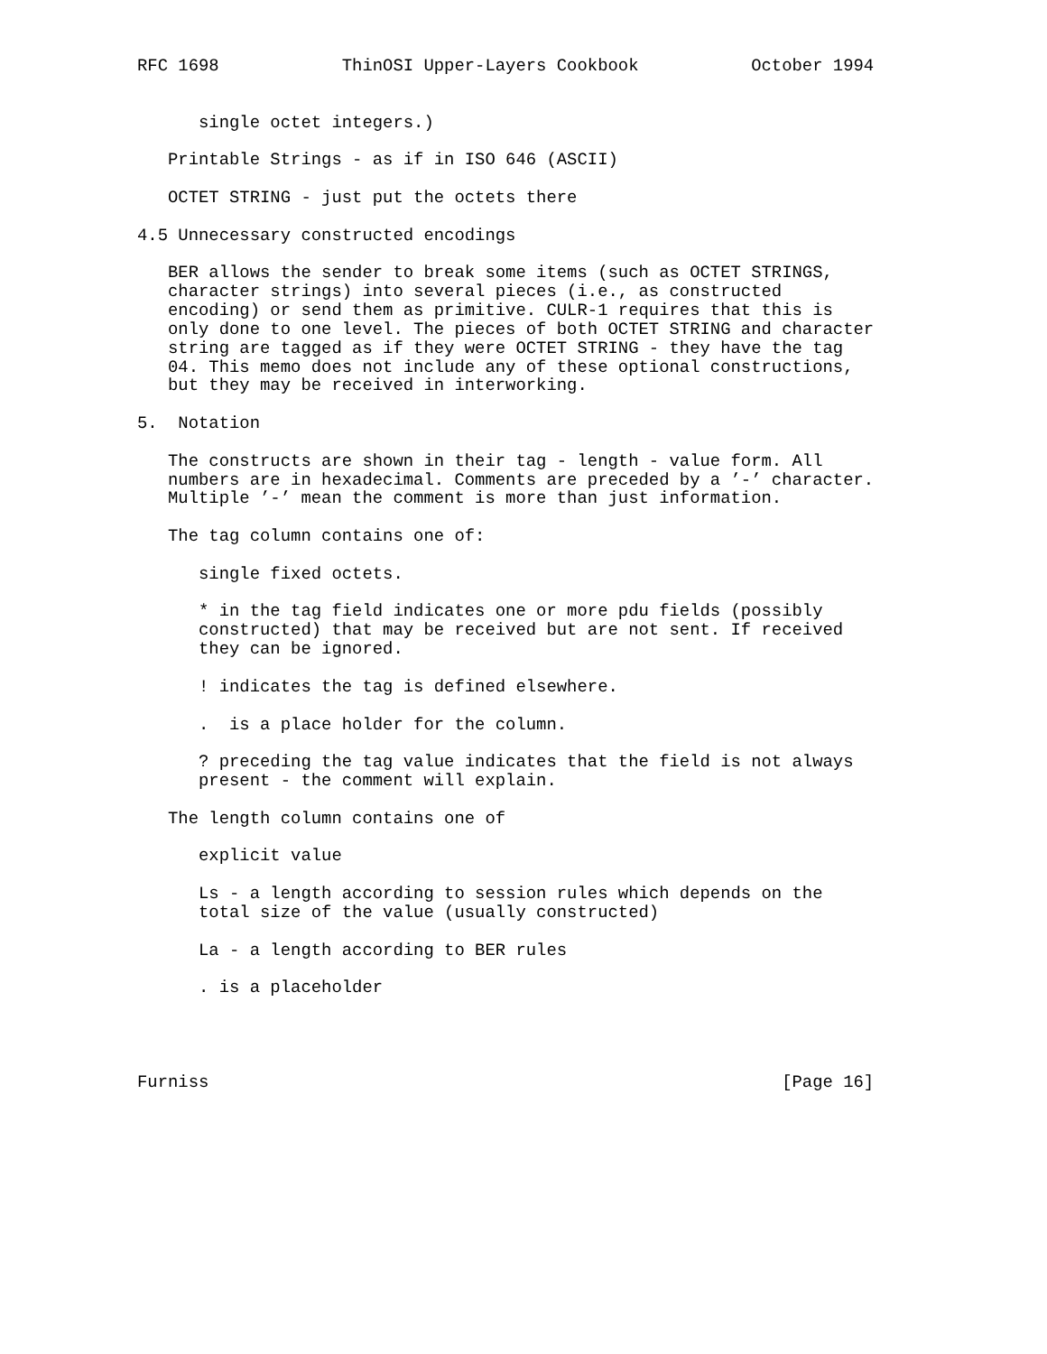RFC 1698            ThinOSI Upper-Layers Cookbook           October 1994


      single octet integers.)

   Printable Strings - as if in ISO 646 (ASCII)

   OCTET STRING - just put the octets there

4.5 Unnecessary constructed encodings

   BER allows the sender to break some items (such as OCTET STRINGS,
   character strings) into several pieces (i.e., as constructed
   encoding) or send them as primitive. CULR-1 requires that this is
   only done to one level. The pieces of both OCTET STRING and character
   string are tagged as if they were OCTET STRING - they have the tag
   04. This memo does not include any of these optional constructions,
   but they may be received in interworking.

5.  Notation

   The constructs are shown in their tag - length - value form. All
   numbers are in hexadecimal. Comments are preceded by a ’-’ character.
   Multiple ’-’ mean the comment is more than just information.

   The tag column contains one of:

      single fixed octets.

      * in the tag field indicates one or more pdu fields (possibly
      constructed) that may be received but are not sent. If received
      they can be ignored.

      ! indicates the tag is defined elsewhere.

      .  is a place holder for the column.

      ? preceding the tag value indicates that the field is not always
      present - the comment will explain.

   The length column contains one of

      explicit value

      Ls - a length according to session rules which depends on the
      total size of the value (usually constructed)

      La - a length according to BER rules

      . is a placeholder




Furniss                                                        [Page 16]